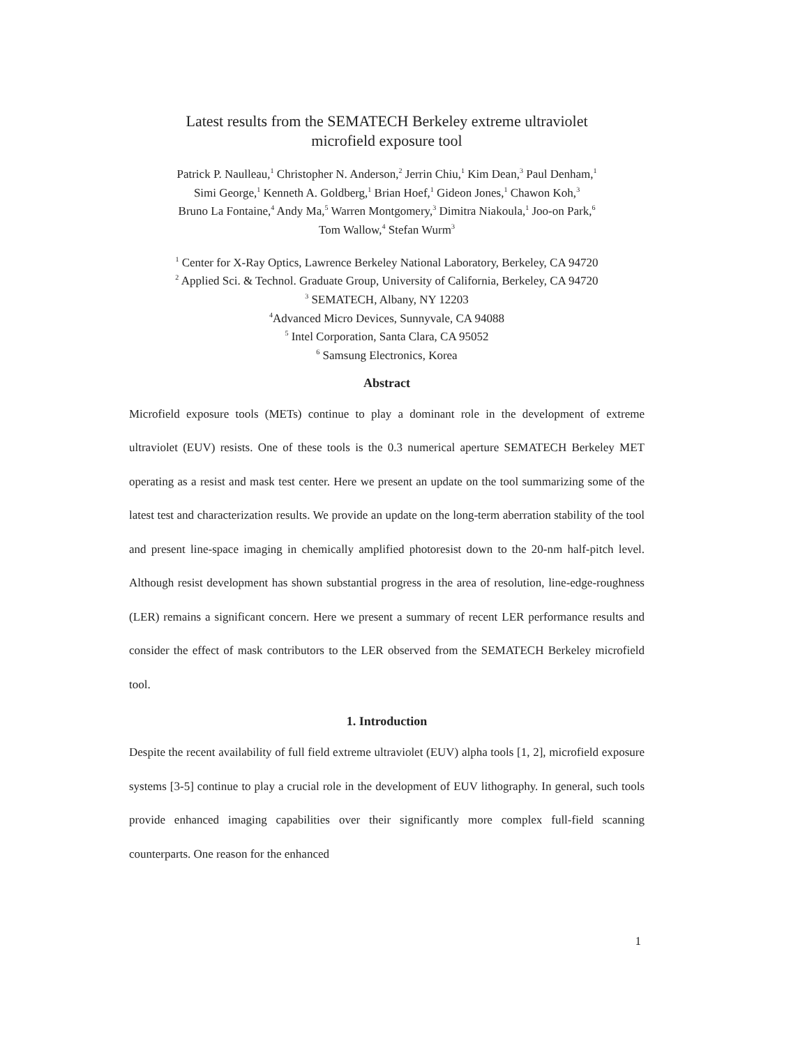Latest results from the SEMATECH Berkeley extreme ultraviolet
microfield exposure tool
Patrick P. Naulleau,<sup>1</sup> Christopher N. Anderson,<sup>2</sup> Jerrin Chiu,<sup>1</sup> Kim Dean,<sup>3</sup> Paul Denham,<sup>1</sup>
Simi George,<sup>1</sup> Kenneth A. Goldberg,<sup>1</sup> Brian Hoef,<sup>1</sup> Gideon Jones,<sup>1</sup> Chawon Koh,<sup>3</sup>
Bruno La Fontaine,<sup>4</sup> Andy Ma,<sup>5</sup> Warren Montgomery,<sup>3</sup> Dimitra Niakoula,<sup>1</sup> Joo-on Park,<sup>6</sup>
Tom Wallow,<sup>4</sup> Stefan Wurm<sup>3</sup>
<sup>1</sup> Center for X-Ray Optics, Lawrence Berkeley National Laboratory, Berkeley, CA 94720
<sup>2</sup> Applied Sci. & Technol. Graduate Group, University of California, Berkeley, CA 94720
<sup>3</sup> SEMATECH, Albany, NY 12203
<sup>4</sup> Advanced Micro Devices, Sunnyvale, CA 94088
<sup>5</sup> Intel Corporation, Santa Clara, CA 95052
<sup>6</sup> Samsung Electronics, Korea
Abstract
Microfield exposure tools (METs) continue to play a dominant role in the development of extreme ultraviolet (EUV) resists. One of these tools is the 0.3 numerical aperture SEMATECH Berkeley MET operating as a resist and mask test center. Here we present an update on the tool summarizing some of the latest test and characterization results. We provide an update on the long-term aberration stability of the tool and present line-space imaging in chemically amplified photoresist down to the 20-nm half-pitch level. Although resist development has shown substantial progress in the area of resolution, line-edge-roughness (LER) remains a significant concern. Here we present a summary of recent LER performance results and consider the effect of mask contributors to the LER observed from the SEMATECH Berkeley microfield tool.
1. Introduction
Despite the recent availability of full field extreme ultraviolet (EUV) alpha tools [1, 2], microfield exposure systems [3-5] continue to play a crucial role in the development of EUV lithography. In general, such tools provide enhanced imaging capabilities over their significantly more complex full-field scanning counterparts. One reason for the enhanced
1